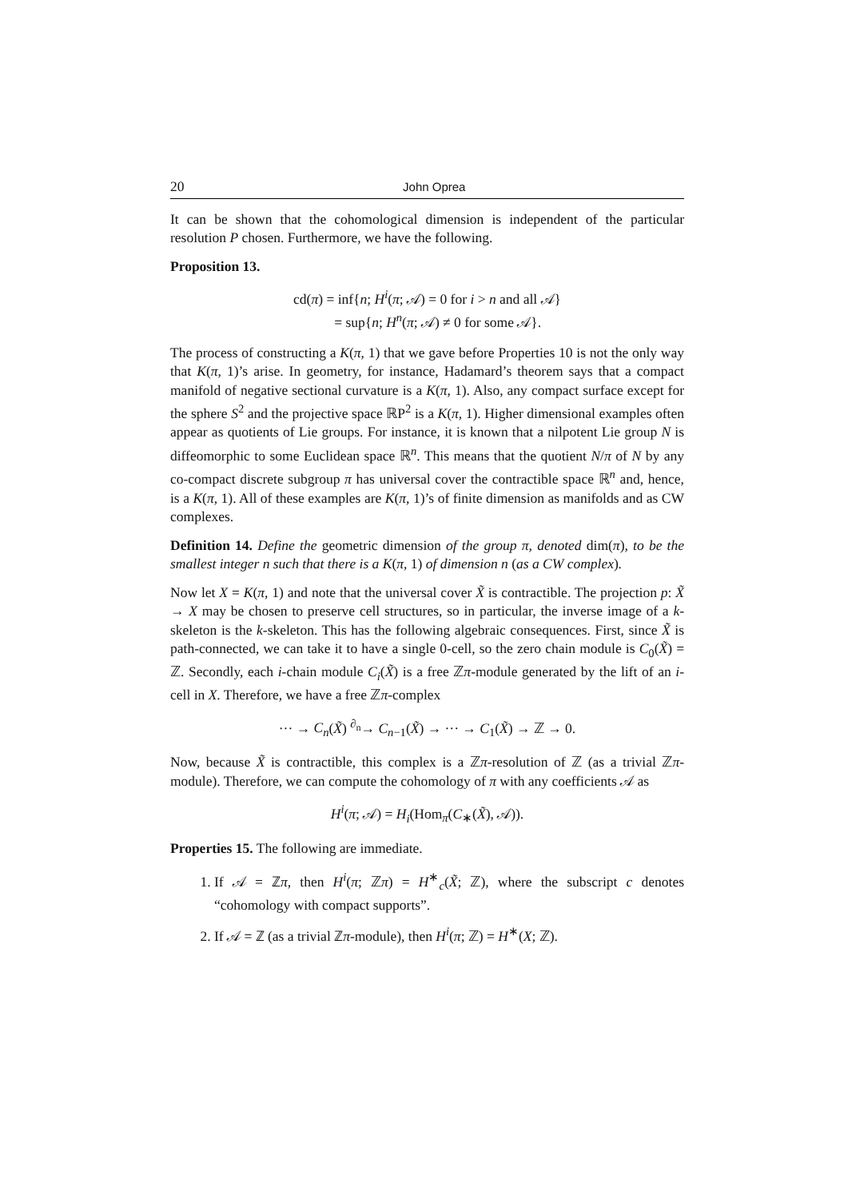20 John Oprea
It can be shown that the cohomological dimension is independent of the particular resolution P chosen. Furthermore, we have the following.
Proposition 13.
cd(π) = inf{n; H<sup>i</sup>(π; 𝒜) = 0 for i > n and all 𝒜}
= sup{n; H<sup>n</sup>(π; 𝒜) ≠ 0 for some 𝒜}.
The process of constructing a K(π, 1) that we gave before Properties 10 is not the only way that K(π, 1)’s arise. In geometry, for instance, Hadamard’s theorem says that a compact manifold of negative sectional curvature is a K(π, 1). Also, any compact surface except for the sphere S<sup>2</sup> and the projective space ℝP<sup>2</sup> is a K(π, 1). Higher dimensional examples often appear as quotients of Lie groups. For instance, it is known that a nilpotent Lie group N is diffeomorphic to some Euclidean space ℝ<sup>n</sup>. This means that the quotient N/π of N by any co-compact discrete subgroup π has universal cover the contractible space ℝ<sup>n</sup> and, hence, is a K(π, 1). All of these examples are K(π, 1)’s of finite dimension as manifolds and as CW complexes.
Definition 14. Define the geometric dimension of the group π, denoted dim(π), to be the smallest integer n such that there is a K(π, 1) of dimension n (as a CW complex).
Now let X = K(π, 1) and note that the universal cover X̃ is contractible. The projection p: X̃ → X may be chosen to preserve cell structures, so in particular, the inverse image of a k-skeleton is the k-skeleton. This has the following algebraic consequences. First, since X̃ is path-connected, we can take it to have a single 0-cell, so the zero chain module is C<sub>0</sub>(X̃) = ℤ. Secondly, each i-chain module C<sub>i</sub>(X̃) is a free ℤπ-module generated by the lift of an i-cell in X. Therefore, we have a free ℤπ-complex
··· → C<sub>n</sub>(X̃) <sup>∂<sub>n</sub></sup>→ C<sub>n−1</sub>(X̃) → ··· → C<sub>1</sub>(X̃) → ℤ → 0.
Now, because X̃ is contractible, this complex is a ℤπ-resolution of ℤ (as a trivial ℤπ-module). Therefore, we can compute the cohomology of π with any coefficients 𝒜 as
H<sup>i</sup>(π; 𝒜) = H<sub>i</sub>(Hom<sub>π</sub>(C<sub>∗</sub>(X̃), 𝒜)).
Properties 15. The following are immediate.
1. If 𝒜 = ℤπ, then H<sup>i</sup>(π; ℤπ) = H<sup>∗</sup><sub>c</sub>(X̃; ℤ), where the subscript c denotes “cohomology with compact supports”.
2. If 𝒜 = ℤ (as a trivial ℤπ-module), then H<sup>i</sup>(π; ℤ) = H<sup>∗</sup>(X; ℤ).